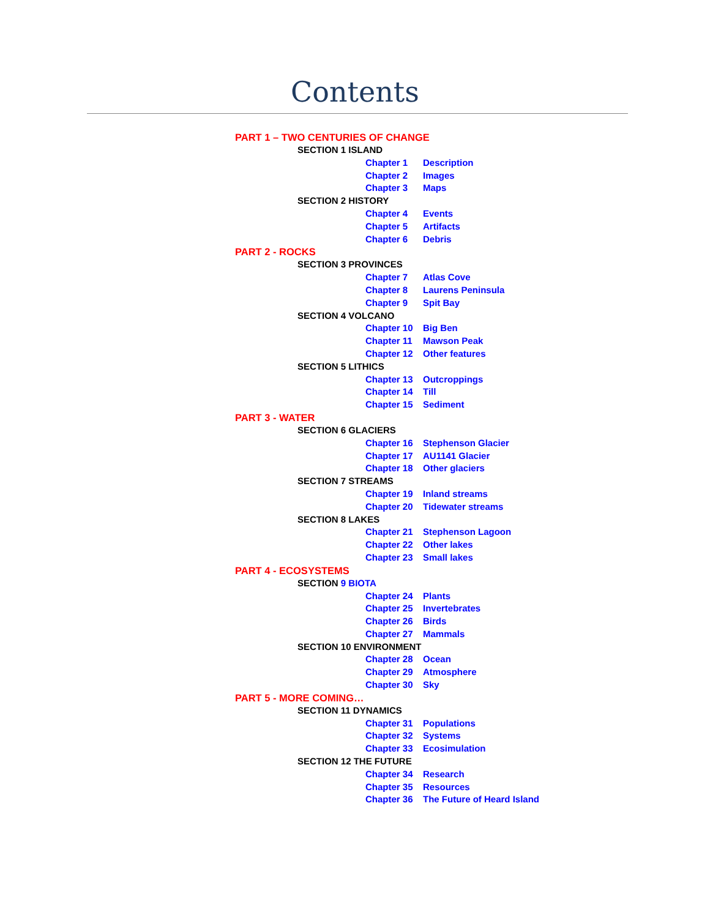Contents
PART 1 – TWO CENTURIES OF CHANGE
SECTION 1 ISLAND
Chapter 1 Description
Chapter 2 Images
Chapter 3 Maps
SECTION 2 HISTORY
Chapter 4 Events
Chapter 5 Artifacts
Chapter 6 Debris
PART 2 - ROCKS
SECTION 3 PROVINCES
Chapter 7 Atlas Cove
Chapter 8 Laurens Peninsula
Chapter 9 Spit Bay
SECTION 4 VOLCANO
Chapter 10 Big Ben
Chapter 11 Mawson Peak
Chapter 12 Other features
SECTION 5 LITHICS
Chapter 13 Outcroppings
Chapter 14 Till
Chapter 15 Sediment
PART 3 - WATER
SECTION 6 GLACIERS
Chapter 16 Stephenson Glacier
Chapter 17 AU1141 Glacier
Chapter 18 Other glaciers
SECTION 7 STREAMS
Chapter 19 Inland streams
Chapter 20 Tidewater streams
SECTION 8 LAKES
Chapter 21 Stephenson Lagoon
Chapter 22 Other lakes
Chapter 23 Small lakes
PART 4 - ECOSYSTEMS
SECTION 9 BIOTA
Chapter 24 Plants
Chapter 25 Invertebrates
Chapter 26 Birds
Chapter 27 Mammals
SECTION 10 ENVIRONMENT
Chapter 28 Ocean
Chapter 29 Atmosphere
Chapter 30 Sky
PART 5 - MORE COMING…
SECTION 11 DYNAMICS
Chapter 31 Populations
Chapter 32 Systems
Chapter 33 Ecosimulation
SECTION 12 THE FUTURE
Chapter 34 Research
Chapter 35 Resources
Chapter 36 The Future of Heard Island